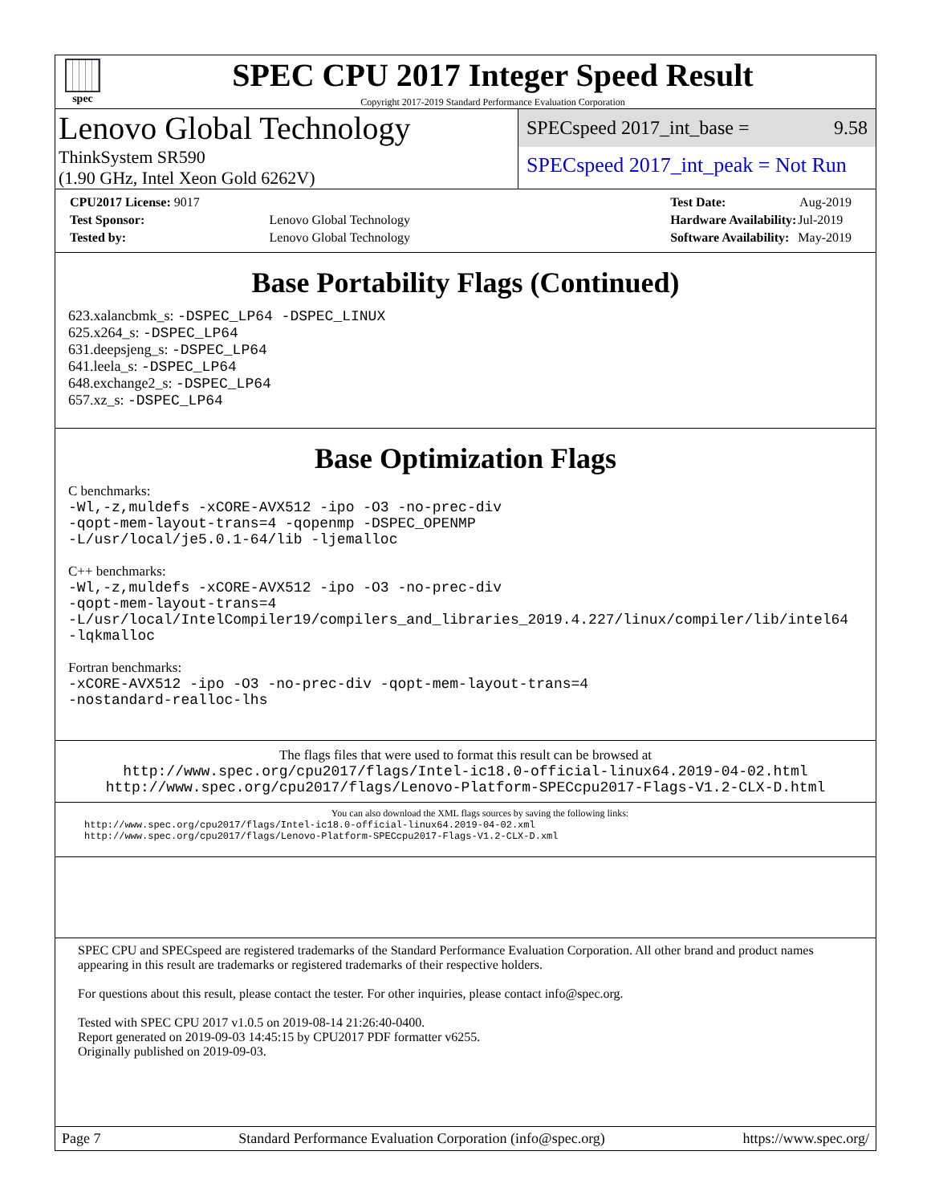spec
SPEC CPU 2017 Integer Speed Result
Copyright 2017-2019 Standard Performance Evaluation Corporation
Lenovo Global Technology
ThinkSystem SR590
(1.90 GHz, Intel Xeon Gold 6262V)
SPECspeed 2017_int_base = 9.58
SPECspeed 2017_int_peak = Not Run
| CPU2017 License: 9017 | |
| Test Sponsor: | Lenovo Global Technology |
| Tested by: | Lenovo Global Technology |
| Test Date: | Aug-2019 |
| Hardware Availability: | Jul-2019 |
| Software Availability: | May-2019 |
Base Portability Flags (Continued)
623.xalancbmk_s: -DSPEC_LP64 -DSPEC_LINUX
625.x264_s: -DSPEC_LP64
631.deepsjeng_s: -DSPEC_LP64
641.leela_s: -DSPEC_LP64
648.exchange2_s: -DSPEC_LP64
657.xz_s: -DSPEC_LP64
Base Optimization Flags
C benchmarks:
-Wl,-z,muldefs -xCORE-AVX512 -ipo -O3 -no-prec-div
-qopt-mem-layout-trans=4 -qopenmp -DSPEC_OPENMP
-L/usr/local/je5.0.1-64/lib -ljemalloc
C++ benchmarks:
-Wl,-z,muldefs -xCORE-AVX512 -ipo -O3 -no-prec-div
-qopt-mem-layout-trans=4
-L/usr/local/IntelCompiler19/compilers_and_libraries_2019.4.227/linux/compiler/lib/intel64
-lqkmalloc
Fortran benchmarks:
-xCORE-AVX512 -ipo -O3 -no-prec-div -qopt-mem-layout-trans=4
-nostandard-realloc-lhs
The flags files that were used to format this result can be browsed at
http://www.spec.org/cpu2017/flags/Intel-ic18.0-official-linux64.2019-04-02.html
http://www.spec.org/cpu2017/flags/Lenovo-Platform-SPECcpu2017-Flags-V1.2-CLX-D.html
You can also download the XML flags sources by saving the following links:
http://www.spec.org/cpu2017/flags/Intel-ic18.0-official-linux64.2019-04-02.xml
http://www.spec.org/cpu2017/flags/Lenovo-Platform-SPECcpu2017-Flags-V1.2-CLX-D.xml
SPEC CPU and SPECspeed are registered trademarks of the Standard Performance Evaluation Corporation. All other brand and product names appearing in this result are trademarks or registered trademarks of their respective holders.
For questions about this result, please contact the tester. For other inquiries, please contact info@spec.org.
Tested with SPEC CPU 2017 v1.0.5 on 2019-08-14 21:26:40-0400.
Report generated on 2019-09-03 14:45:15 by CPU2017 PDF formatter v6255.
Originally published on 2019-09-03.
Page 7 Standard Performance Evaluation Corporation (info@spec.org) https://www.spec.org/